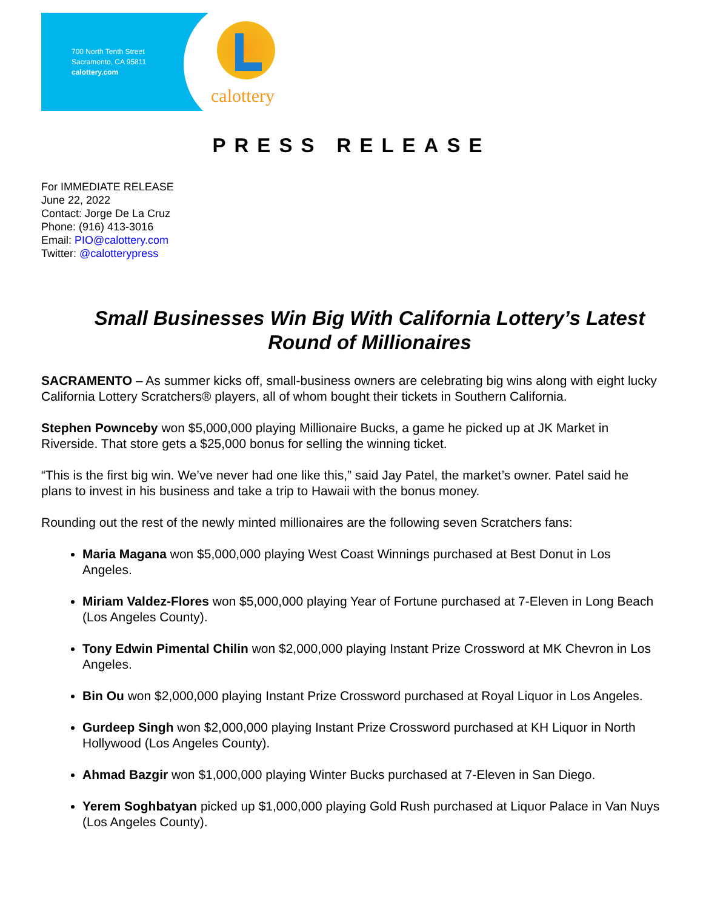700 North Tenth Street
Sacramento, CA 95811
calottery.com
calottery
PRESS RELEASE
For IMMEDIATE RELEASE
June 22, 2022
Contact: Jorge De La Cruz
Phone: (916) 413-3016
Email: PIO@calottery.com
Twitter: @calotterypress
Small Businesses Win Big With California Lottery’s Latest Round of Millionaires
SACRAMENTO – As summer kicks off, small-business owners are celebrating big wins along with eight lucky California Lottery Scratchers® players, all of whom bought their tickets in Southern California.
Stephen Pownceby won $5,000,000 playing Millionaire Bucks, a game he picked up at JK Market in Riverside. That store gets a $25,000 bonus for selling the winning ticket.
“This is the first big win. We’ve never had one like this,” said Jay Patel, the market’s owner. Patel said he plans to invest in his business and take a trip to Hawaii with the bonus money.
Rounding out the rest of the newly minted millionaires are the following seven Scratchers fans:
Maria Magana won $5,000,000 playing West Coast Winnings purchased at Best Donut in Los Angeles.
Miriam Valdez-Flores won $5,000,000 playing Year of Fortune purchased at 7-Eleven in Long Beach (Los Angeles County).
Tony Edwin Pimental Chilin won $2,000,000 playing Instant Prize Crossword at MK Chevron in Los Angeles.
Bin Ou won $2,000,000 playing Instant Prize Crossword purchased at Royal Liquor in Los Angeles.
Gurdeep Singh won $2,000,000 playing Instant Prize Crossword purchased at KH Liquor in North Hollywood (Los Angeles County).
Ahmad Bazgir won $1,000,000 playing Winter Bucks purchased at 7-Eleven in San Diego.
Yerem Soghbatyan picked up $1,000,000 playing Gold Rush purchased at Liquor Palace in Van Nuys (Los Angeles County).